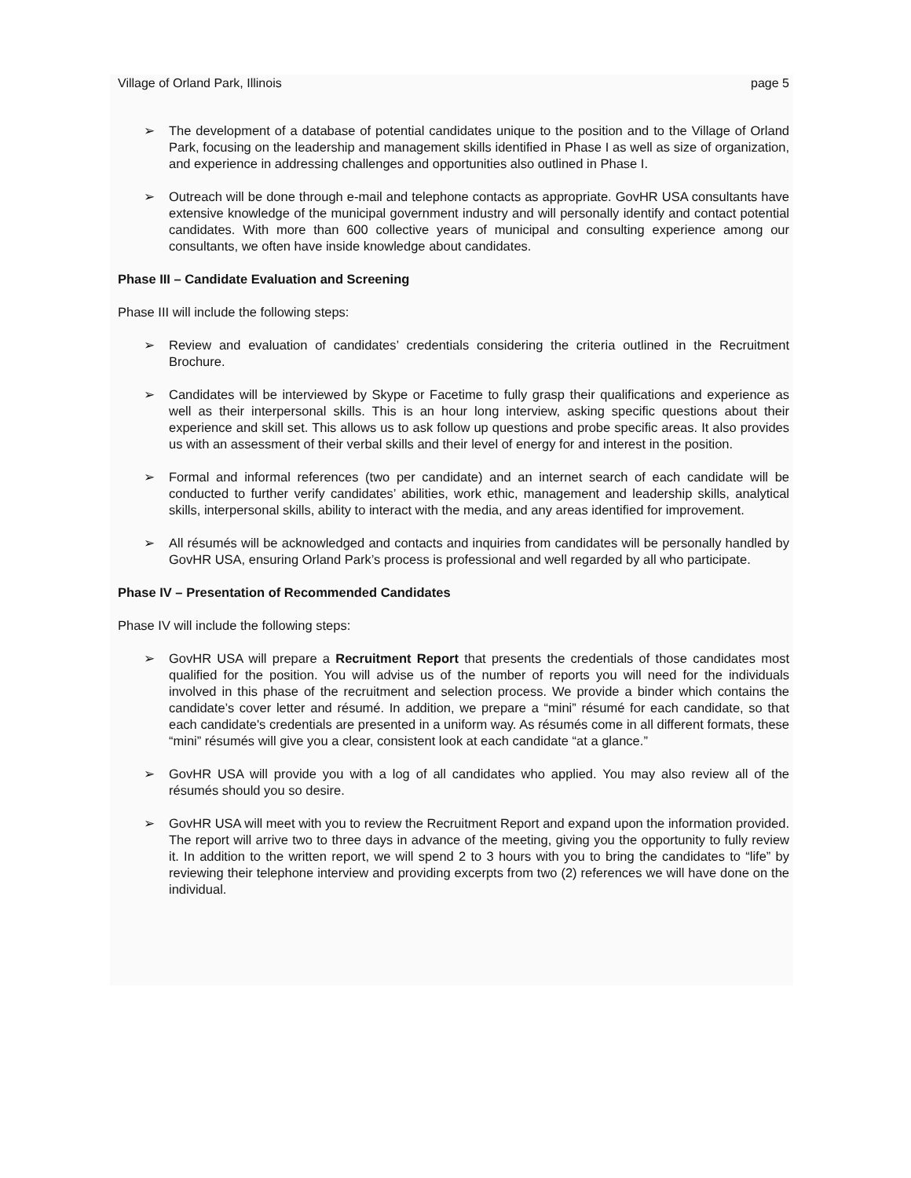Village of Orland Park, Illinois page 5
➢ The development of a database of potential candidates unique to the position and to the Village of Orland Park, focusing on the leadership and management skills identified in Phase I as well as size of organization, and experience in addressing challenges and opportunities also outlined in Phase I.
➢ Outreach will be done through e-mail and telephone contacts as appropriate. GovHR USA consultants have extensive knowledge of the municipal government industry and will personally identify and contact potential candidates. With more than 600 collective years of municipal and consulting experience among our consultants, we often have inside knowledge about candidates.
Phase III – Candidate Evaluation and Screening
Phase III will include the following steps:
➢ Review and evaluation of candidates’ credentials considering the criteria outlined in the Recruitment Brochure.
➢ Candidates will be interviewed by Skype or Facetime to fully grasp their qualifications and experience as well as their interpersonal skills. This is an hour long interview, asking specific questions about their experience and skill set. This allows us to ask follow up questions and probe specific areas. It also provides us with an assessment of their verbal skills and their level of energy for and interest in the position.
➢ Formal and informal references (two per candidate) and an internet search of each candidate will be conducted to further verify candidates’ abilities, work ethic, management and leadership skills, analytical skills, interpersonal skills, ability to interact with the media, and any areas identified for improvement.
➢ All résumés will be acknowledged and contacts and inquiries from candidates will be personally handled by GovHR USA, ensuring Orland Park’s process is professional and well regarded by all who participate.
Phase IV – Presentation of Recommended Candidates
Phase IV will include the following steps:
➢ GovHR USA will prepare a Recruitment Report that presents the credentials of those candidates most qualified for the position. You will advise us of the number of reports you will need for the individuals involved in this phase of the recruitment and selection process. We provide a binder which contains the candidate’s cover letter and résumé. In addition, we prepare a “mini” résumé for each candidate, so that each candidate's credentials are presented in a uniform way. As résumés come in all different formats, these “mini” résumés will give you a clear, consistent look at each candidate “at a glance.”
➢ GovHR USA will provide you with a log of all candidates who applied. You may also review all of the résumés should you so desire.
➢ GovHR USA will meet with you to review the Recruitment Report and expand upon the information provided. The report will arrive two to three days in advance of the meeting, giving you the opportunity to fully review it. In addition to the written report, we will spend 2 to 3 hours with you to bring the candidates to “life” by reviewing their telephone interview and providing excerpts from two (2) references we will have done on the individual.